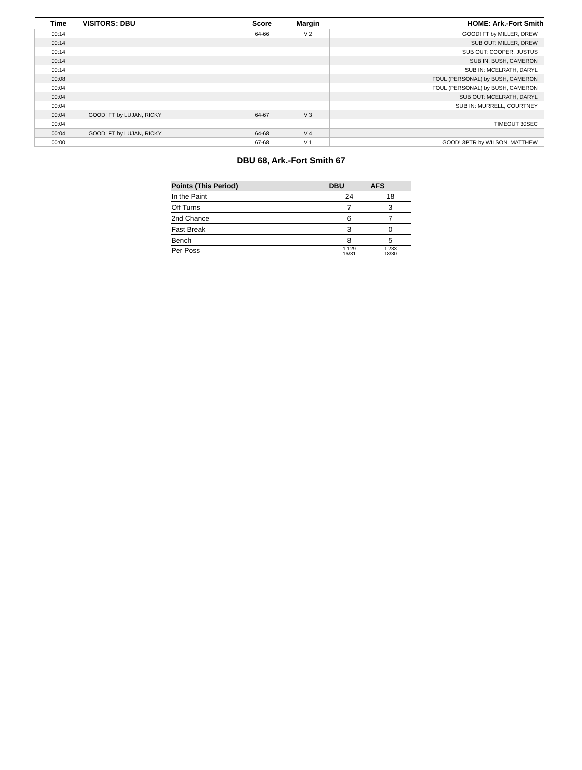| Time | VISITORS: DBU | Score | Margin | HOME: Ark.-Fort Smith |
| --- | --- | --- | --- | --- |
| 00:14 | | 64-66 | V 2 | GOOD! FT by MILLER, DREW |
| 00:14 | | | | SUB OUT: MILLER, DREW |
| 00:14 | | | | SUB OUT: COOPER, JUSTUS |
| 00:14 | | | | SUB IN: BUSH, CAMERON |
| 00:14 | | | | SUB IN: MCELRATH, DARYL |
| 00:08 | | | | FOUL (PERSONAL) by BUSH, CAMERON |
| 00:04 | | | | FOUL (PERSONAL) by BUSH, CAMERON |
| 00:04 | | | | SUB OUT: MCELRATH, DARYL |
| 00:04 | | | | SUB IN: MURRELL, COURTNEY |
| 00:04 | GOOD! FT by LUJAN, RICKY | 64-67 | V 3 | |
| 00:04 | | | | TIMEOUT 30SEC |
| 00:04 | GOOD! FT by LUJAN, RICKY | 64-68 | V 4 | |
| 00:00 | | 67-68 | V 1 | GOOD! 3PTR by WILSON, MATTHEW |
DBU 68, Ark.-Fort Smith 67
| Points (This Period) | DBU | AFS |
| --- | --- | --- |
| In the Paint | 24 | 18 |
| Off Turns | 7 | 3 |
| 2nd Chance | 6 | 7 |
| Fast Break | 3 | 0 |
| Bench | 8 | 5 |
| Per Poss | 1.129 16/31 | 1.233 18/30 |